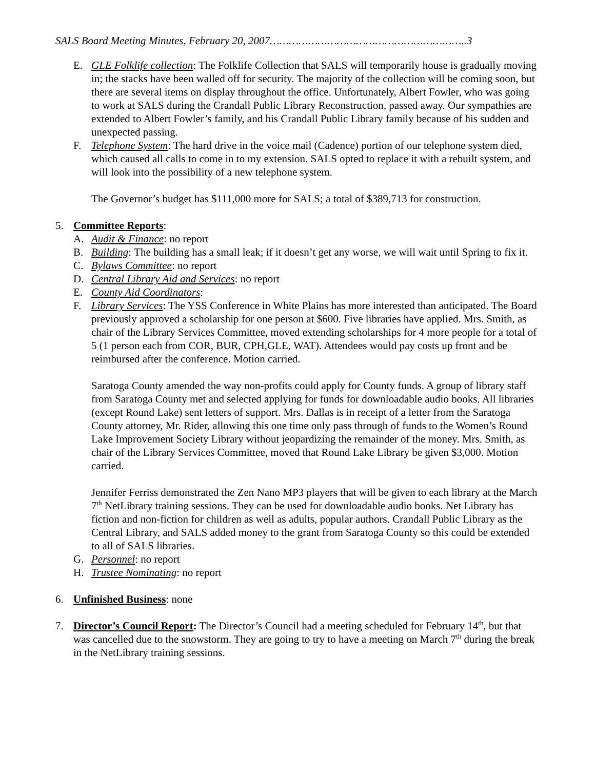SALS Board Meeting Minutes, February 20, 2007……………………………………………………..3
E. GLE Folklife collection: The Folklife Collection that SALS will temporarily house is gradually moving in; the stacks have been walled off for security. The majority of the collection will be coming soon, but there are several items on display throughout the office. Unfortunately, Albert Fowler, who was going to work at SALS during the Crandall Public Library Reconstruction, passed away. Our sympathies are extended to Albert Fowler’s family, and his Crandall Public Library family because of his sudden and unexpected passing.
F. Telephone System: The hard drive in the voice mail (Cadence) portion of our telephone system died, which caused all calls to come in to my extension. SALS opted to replace it with a rebuilt system, and will look into the possibility of a new telephone system.
The Governor’s budget has $111,000 more for SALS; a total of $389,713 for construction.
5. Committee Reports:
A. Audit & Finance: no report
B. Building: The building has a small leak; if it doesn’t get any worse, we will wait until Spring to fix it.
C. Bylaws Committee: no report
D. Central Library Aid and Services: no report
E. County Aid Coordinators:
F. Library Services: The YSS Conference in White Plains has more interested than anticipated. The Board previously approved a scholarship for one person at $600. Five libraries have applied. Mrs. Smith, as chair of the Library Services Committee, moved extending scholarships for 4 more people for a total of 5 (1 person each from COR, BUR, CPH,GLE, WAT). Attendees would pay costs up front and be reimbursed after the conference. Motion carried.
Saratoga County amended the way non-profits could apply for County funds. A group of library staff from Saratoga County met and selected applying for funds for downloadable audio books. All libraries (except Round Lake) sent letters of support. Mrs. Dallas is in receipt of a letter from the Saratoga County attorney, Mr. Rider, allowing this one time only pass through of funds to the Women’s Round Lake Improvement Society Library without jeopardizing the remainder of the money. Mrs. Smith, as chair of the Library Services Committee, moved that Round Lake Library be given $3,000. Motion carried.
Jennifer Ferriss demonstrated the Zen Nano MP3 players that will be given to each library at the March 7<sup>th</sup> NetLibrary training sessions. They can be used for downloadable audio books. Net Library has fiction and non-fiction for children as well as adults, popular authors. Crandall Public Library as the Central Library, and SALS added money to the grant from Saratoga County so this could be extended to all of SALS libraries.
G. Personnel: no report
H. Trustee Nominating: no report
6. Unfinished Business: none
7. Director’s Council Report: The Director’s Council had a meeting scheduled for February 14<sup>th</sup>, but that was cancelled due to the snowstorm. They are going to try to have a meeting on March 7<sup>th</sup> during the break in the NetLibrary training sessions.